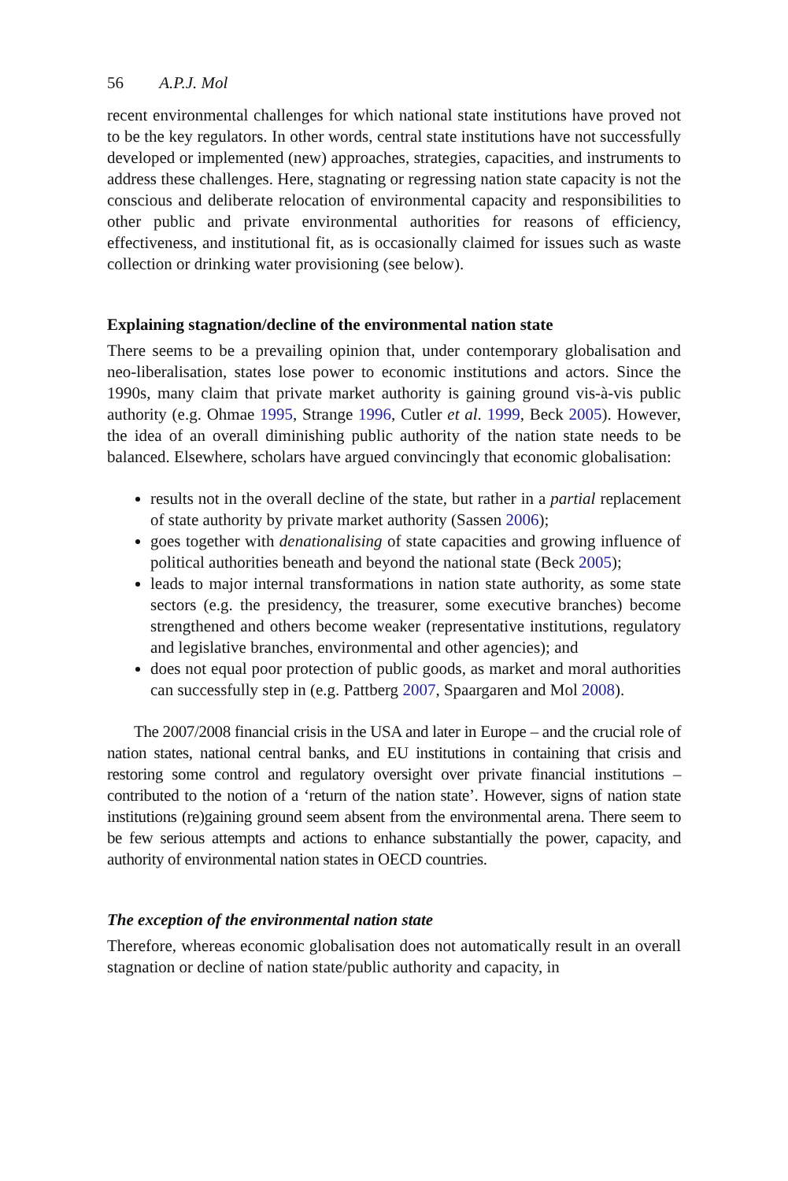56 A.P.J. Mol
recent environmental challenges for which national state institutions have proved not to be the key regulators. In other words, central state institutions have not successfully developed or implemented (new) approaches, strategies, capacities, and instruments to address these challenges. Here, stagnating or regressing nation state capacity is not the conscious and deliberate relocation of environmental capacity and responsibilities to other public and private environmental authorities for reasons of efficiency, effectiveness, and institutional fit, as is occasionally claimed for issues such as waste collection or drinking water provisioning (see below).
Explaining stagnation/decline of the environmental nation state
There seems to be a prevailing opinion that, under contemporary globalisation and neo-liberalisation, states lose power to economic institutions and actors. Since the 1990s, many claim that private market authority is gaining ground vis-à-vis public authority (e.g. Ohmae 1995, Strange 1996, Cutler et al. 1999, Beck 2005). However, the idea of an overall diminishing public authority of the nation state needs to be balanced. Elsewhere, scholars have argued convincingly that economic globalisation:
results not in the overall decline of the state, but rather in a partial replacement of state authority by private market authority (Sassen 2006);
goes together with denationalising of state capacities and growing influence of political authorities beneath and beyond the national state (Beck 2005);
leads to major internal transformations in nation state authority, as some state sectors (e.g. the presidency, the treasurer, some executive branches) become strengthened and others become weaker (representative institutions, regulatory and legislative branches, environmental and other agencies); and
does not equal poor protection of public goods, as market and moral authorities can successfully step in (e.g. Pattberg 2007, Spaargaren and Mol 2008).
The 2007/2008 financial crisis in the USA and later in Europe – and the crucial role of nation states, national central banks, and EU institutions in containing that crisis and restoring some control and regulatory oversight over private financial institutions – contributed to the notion of a ‘return of the nation state’. However, signs of nation state institutions (re)gaining ground seem absent from the environmental arena. There seem to be few serious attempts and actions to enhance substantially the power, capacity, and authority of environmental nation states in OECD countries.
The exception of the environmental nation state
Therefore, whereas economic globalisation does not automatically result in an overall stagnation or decline of nation state/public authority and capacity, in